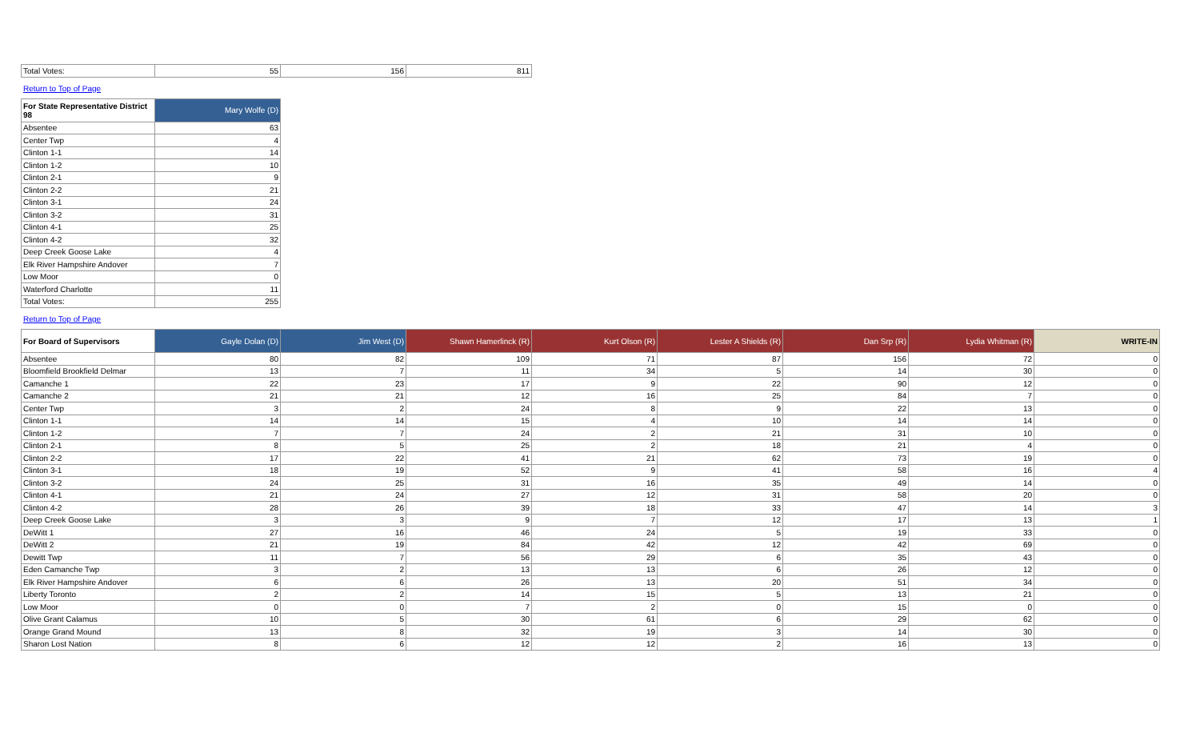| Total Votes: | 55 | 156 | 811 |
Return to Top of Page
| For State Representative District 98 | Mary Wolfe (D) |
| --- | --- |
| Absentee | 63 |
| Center Twp | 4 |
| Clinton 1-1 | 14 |
| Clinton 1-2 | 10 |
| Clinton 2-1 | 9 |
| Clinton 2-2 | 21 |
| Clinton 3-1 | 24 |
| Clinton 3-2 | 31 |
| Clinton 4-1 | 25 |
| Clinton 4-2 | 32 |
| Deep Creek Goose Lake | 4 |
| Elk River Hampshire Andover | 7 |
| Low Moor | 0 |
| Waterford Charlotte | 11 |
| Total Votes: | 255 |
Return to Top of Page
| For Board of Supervisors | Gayle Dolan (D) | Jim West (D) | Shawn Hamerlinck (R) | Kurt Olson (R) | Lester A Shields (R) | Dan Srp (R) | Lydia Whitman (R) | WRITE-IN |
| --- | --- | --- | --- | --- | --- | --- | --- | --- |
| Absentee | 80 | 82 | 109 | 71 | 87 | 156 | 72 | 0 |
| Bloomfield Brookfield Delmar | 13 | 7 | 11 | 34 | 5 | 14 | 30 | 0 |
| Camanche 1 | 22 | 23 | 17 | 9 | 22 | 90 | 12 | 0 |
| Camanche 2 | 21 | 21 | 12 | 16 | 25 | 84 | 7 | 0 |
| Center Twp | 3 | 2 | 24 | 8 | 9 | 22 | 13 | 0 |
| Clinton 1-1 | 14 | 14 | 15 | 4 | 10 | 14 | 14 | 0 |
| Clinton 1-2 | 7 | 7 | 24 | 2 | 21 | 31 | 10 | 0 |
| Clinton 2-1 | 8 | 5 | 25 | 2 | 18 | 21 | 4 | 0 |
| Clinton 2-2 | 17 | 22 | 41 | 21 | 62 | 73 | 19 | 0 |
| Clinton 3-1 | 18 | 19 | 52 | 9 | 41 | 58 | 16 | 4 |
| Clinton 3-2 | 24 | 25 | 31 | 16 | 35 | 49 | 14 | 0 |
| Clinton 4-1 | 21 | 24 | 27 | 12 | 31 | 58 | 20 | 0 |
| Clinton 4-2 | 28 | 26 | 39 | 18 | 33 | 47 | 14 | 3 |
| Deep Creek Goose Lake | 3 | 3 | 9 | 7 | 12 | 17 | 13 | 1 |
| DeWitt 1 | 27 | 16 | 46 | 24 | 5 | 19 | 33 | 0 |
| DeWitt 2 | 21 | 19 | 84 | 42 | 12 | 42 | 69 | 0 |
| Dewitt Twp | 11 | 7 | 56 | 29 | 6 | 35 | 43 | 0 |
| Eden Camanche Twp | 3 | 2 | 13 | 13 | 6 | 26 | 12 | 0 |
| Elk River Hampshire Andover | 6 | 6 | 26 | 13 | 20 | 51 | 34 | 0 |
| Liberty Toronto | 2 | 2 | 14 | 15 | 5 | 13 | 21 | 0 |
| Low Moor | 0 | 0 | 7 | 2 | 0 | 15 | 0 | 0 |
| Olive Grant Calamus | 10 | 5 | 30 | 61 | 6 | 29 | 62 | 0 |
| Orange Grand Mound | 13 | 8 | 32 | 19 | 3 | 14 | 30 | 0 |
| Sharon Lost Nation | 8 | 6 | 12 | 12 | 2 | 16 | 13 | 0 |